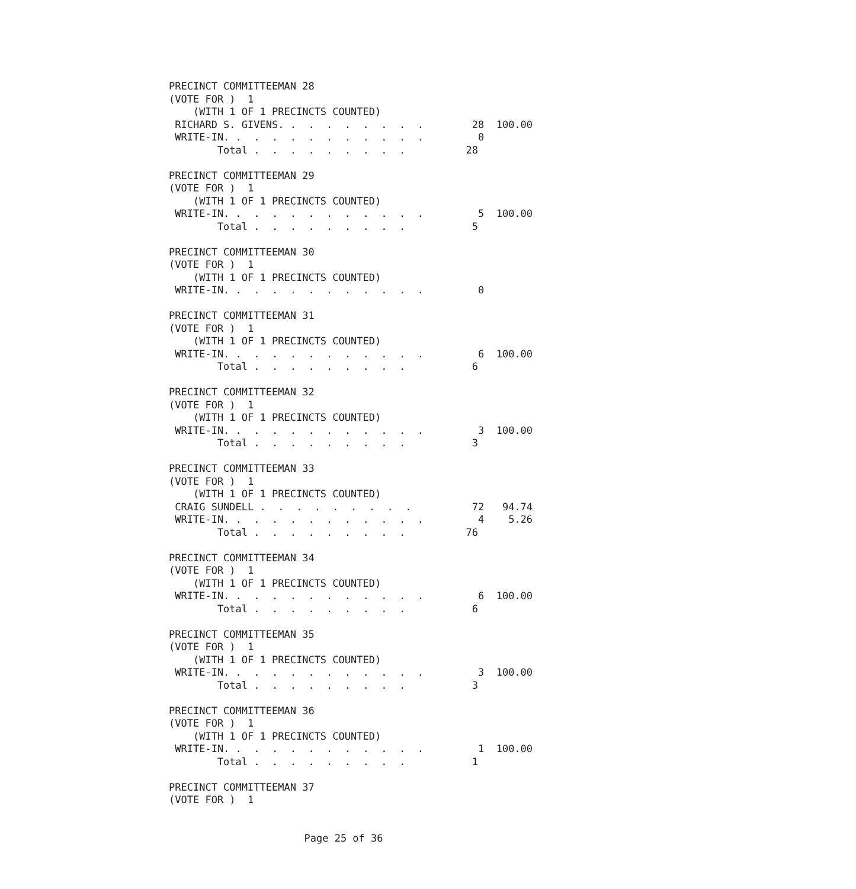PRECINCT COMMITTEEMAN 28
(VOTE FOR )  1
    (WITH 1 OF 1 PRECINCTS COUNTED)
 RICHARD S. GIVENS. .  .  .  .  .  .  .  .        28  100.00
 WRITE-IN. .  .  .  .  .  .  .  .  .  .  .         0
        Total .  .  .  .  .  .  .  .  .          28

PRECINCT COMMITTEEMAN 29
(VOTE FOR )  1
    (WITH 1 OF 1 PRECINCTS COUNTED)
 WRITE-IN. .  .  .  .  .  .  .  .  .  .  .         5  100.00
        Total .  .  .  .  .  .  .  .  .           5

PRECINCT COMMITTEEMAN 30
(VOTE FOR )  1
    (WITH 1 OF 1 PRECINCTS COUNTED)
 WRITE-IN. .  .  .  .  .  .  .  .  .  .  .         0

PRECINCT COMMITTEEMAN 31
(VOTE FOR )  1
    (WITH 1 OF 1 PRECINCTS COUNTED)
 WRITE-IN. .  .  .  .  .  .  .  .  .  .  .         6  100.00
        Total .  .  .  .  .  .  .  .  .           6

PRECINCT COMMITTEEMAN 32
(VOTE FOR )  1
    (WITH 1 OF 1 PRECINCTS COUNTED)
 WRITE-IN. .  .  .  .  .  .  .  .  .  .  .         3  100.00
        Total .  .  .  .  .  .  .  .  .           3

PRECINCT COMMITTEEMAN 33
(VOTE FOR )  1
    (WITH 1 OF 1 PRECINCTS COUNTED)
 CRAIG SUNDELL .  .  .  .  .  .  .  .  .          72   94.74
 WRITE-IN. .  .  .  .  .  .  .  .  .  .  .         4    5.26
        Total .  .  .  .  .  .  .  .  .          76

PRECINCT COMMITTEEMAN 34
(VOTE FOR )  1
    (WITH 1 OF 1 PRECINCTS COUNTED)
 WRITE-IN. .  .  .  .  .  .  .  .  .  .  .         6  100.00
        Total .  .  .  .  .  .  .  .  .           6

PRECINCT COMMITTEEMAN 35
(VOTE FOR )  1
    (WITH 1 OF 1 PRECINCTS COUNTED)
 WRITE-IN. .  .  .  .  .  .  .  .  .  .  .         3  100.00
        Total .  .  .  .  .  .  .  .  .           3

PRECINCT COMMITTEEMAN 36
(VOTE FOR )  1
    (WITH 1 OF 1 PRECINCTS COUNTED)
 WRITE-IN. .  .  .  .  .  .  .  .  .  .  .         1  100.00
        Total .  .  .  .  .  .  .  .  .           1

PRECINCT COMMITTEEMAN 37
(VOTE FOR )  1
Page 25 of 36